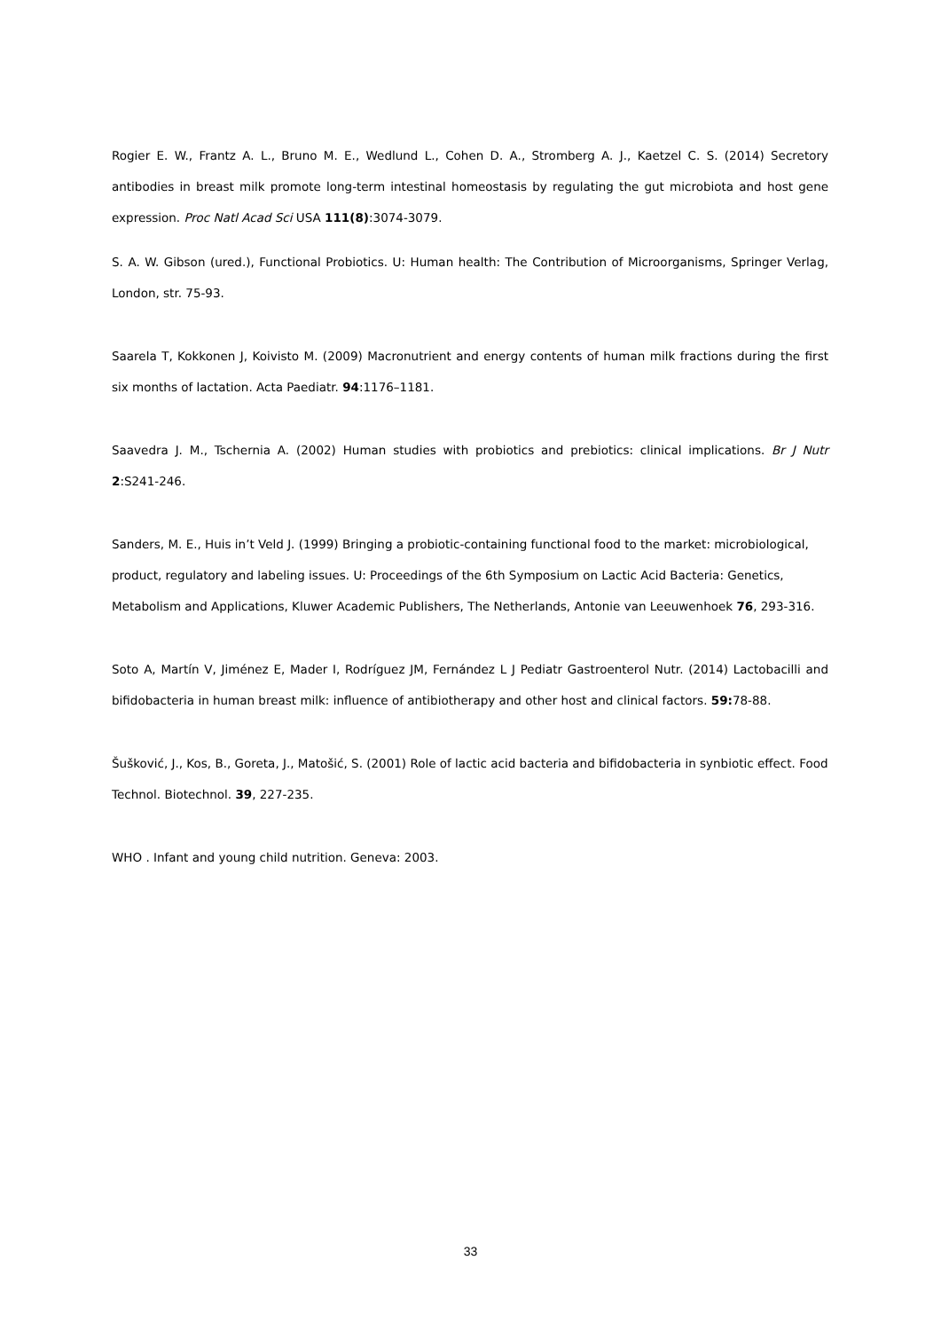Rogier E. W., Frantz A. L., Bruno M. E., Wedlund L., Cohen D. A., Stromberg A. J., Kaetzel C. S. (2014) Secretory antibodies in breast milk promote long-term intestinal homeostasis by regulating the gut microbiota and host gene expression. Proc Natl Acad Sci USA 111(8):3074-3079.
S. A. W. Gibson (ured.), Functional Probiotics. U: Human health: The Contribution of Microorganisms, Springer Verlag, London, str. 75-93.
Saarela T, Kokkonen J, Koivisto M. (2009) Macronutrient and energy contents of human milk fractions during the first six months of lactation. Acta Paediatr. 94:1176–1181.
Saavedra J. M., Tschernia A. (2002) Human studies with probiotics and prebiotics: clinical implications. Br J Nutr 2:S241-246.
Sanders, M. E., Huis in’t Veld J. (1999) Bringing a probiotic-containing functional food to the market: microbiological, product, regulatory and labeling issues. U: Proceedings of the 6th Symposium on Lactic Acid Bacteria: Genetics, Metabolism and Applications, Kluwer Academic Publishers, The Netherlands, Antonie van Leeuwenhoek 76, 293-316.
Soto A, Martín V, Jiménez E, Mader I, Rodríguez JM, Fernández L J Pediatr Gastroenterol Nutr. (2014) Lactobacilli and bifidobacteria in human breast milk: influence of antibiotherapy and other host and clinical factors. 59: 78-88.
Šušković, J., Kos, B., Goreta, J., Matošić, S. (2001) Role of lactic acid bacteria and bifidobacteria in synbiotic effect. Food Technol. Biotechnol. 39, 227-235.
WHO . Infant and young child nutrition. Geneva: 2003.
33